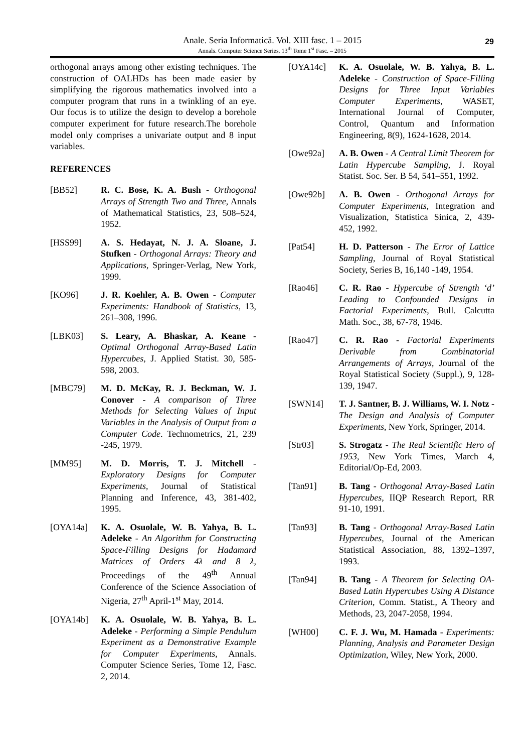Anale. Seria Informatică. Vol. XIII fasc. 1 – 2015
Annals. Computer Science Series. 13<sup>th</sup> Tome 1<sup>st</sup> Fasc. – 2015
29
orthogonal arrays among other existing techniques. The construction of OALHDs has been made easier by simplifying the rigorous mathematics involved into a computer program that runs in a twinkling of an eye. Our focus is to utilize the design to develop a borehole computer experiment for future research.The borehole model only comprises a univariate output and 8 input variables.
REFERENCES
[BB52] R. C. Bose, K. A. Bush - Orthogonal Arrays of Strength Two and Three, Annals of Mathematical Statistics, 23, 508–524, 1952.
[HSS99] A. S. Hedayat, N. J. A. Sloane, J. Stufken - Orthogonal Arrays: Theory and Applications, Springer-Verlag, New York, 1999.
[KO96] J. R. Koehler, A. B. Owen - Computer Experiments: Handbook of Statistics, 13, 261–308, 1996.
[LBK03] S. Leary, A. Bhaskar, A. Keane - Optimal Orthogonal Array-Based Latin Hypercubes, J. Applied Statist. 30, 585-598, 2003.
[MBC79] M. D. McKay, R. J. Beckman, W. J. Conover - A comparison of Three Methods for Selecting Values of Input Variables in the Analysis of Output from a Computer Code. Technometrics, 21, 239 -245, 1979.
[MM95] M. D. Morris, T. J. Mitchell - Exploratory Designs for Computer Experiments, Journal of Statistical Planning and Inference, 43, 381-402, 1995.
[OYA14a] K. A. Osuolale, W. B. Yahya, B. L. Adeleke - An Algorithm for Constructing Space-Filling Designs for Hadamard Matrices of Orders 4λ and 8 λ, Proceedings of the 49<sup>th</sup> Annual Conference of the Science Association of Nigeria, 27<sup>th</sup> April-1<sup>st</sup> May, 2014.
[OYA14b] K. A. Osuolale, W. B. Yahya, B. L. Adeleke - Performing a Simple Pendulum Experiment as a Demonstrative Example for Computer Experiments, Annals. Computer Science Series, Tome 12, Fasc. 2, 2014.
[OYA14c] K. A. Osuolale, W. B. Yahya, B. L. Adeleke - Construction of Space-Filling Designs for Three Input Variables Computer Experiments, WASET, International Journal of Computer, Control, Quantum and Information Engineering, 8(9), 1624-1628, 2014.
[Owe92a] A. B. Owen - A Central Limit Theorem for Latin Hypercube Sampling, J. Royal Statist. Soc. Ser. B 54, 541–551, 1992.
[Owe92b] A. B. Owen - Orthogonal Arrays for Computer Experiments, Integration and Visualization, Statistica Sinica, 2, 439-452, 1992.
[Pat54] H. D. Patterson - The Error of Lattice Sampling, Journal of Royal Statistical Society, Series B, 16,140 -149, 1954.
[Rao46] C. R. Rao - Hypercube of Strength ‘d’ Leading to Confounded Designs in Factorial Experiments, Bull. Calcutta Math. Soc., 38, 67-78, 1946.
[Rao47] C. R. Rao - Factorial Experiments Derivable from Combinatorial Arrangements of Arrays, Journal of the Royal Statistical Society (Suppl.), 9, 128-139, 1947.
[SWN14] T. J. Santner, B. J. Williams, W. I. Notz - The Design and Analysis of Computer Experiments, New York, Springer, 2014.
[Str03] S. Strogatz - The Real Scientific Hero of 1953, New York Times, March 4, Editorial/Op-Ed, 2003.
[Tan91] B. Tang - Orthogonal Array-Based Latin Hypercubes, IIQP Research Report, RR 91-10, 1991.
[Tan93] B. Tang - Orthogonal Array-Based Latin Hypercubes, Journal of the American Statistical Association, 88, 1392–1397, 1993.
[Tan94] B. Tang - A Theorem for Selecting OA-Based Latin Hypercubes Using A Distance Criterion, Comm. Statist., A Theory and Methods, 23, 2047-2058, 1994.
[WH00] C. F. J. Wu, M. Hamada - Experiments: Planning, Analysis and Parameter Design Optimization, Wiley, New York, 2000.